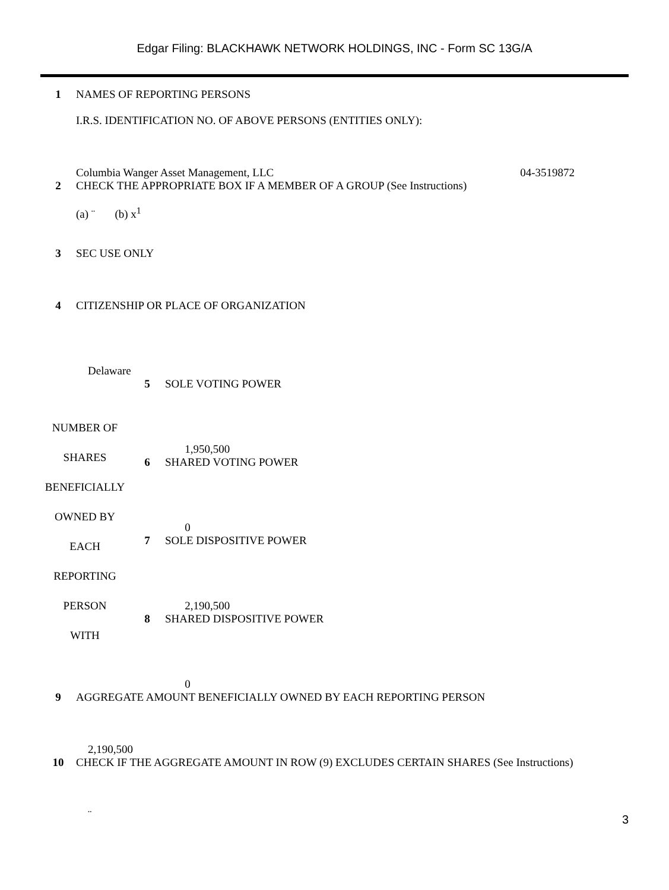Edgar Filing: BLACKHAWK NETWORK HOLDINGS, INC - Form SC 13G/A
| 1 | NAMES OF REPORTING PERSONS I.R.S. IDENTIFICATION NO. OF ABOVE PERSONS (ENTITIES ONLY): Columbia Wanger Asset Management, LLC 04-3519872 |
| 2 | CHECK THE APPROPRIATE BOX IF A MEMBER OF A GROUP (See Instructions) (a) ¨ (b) x<sup>1</sup> |
| 3 | SEC USE ONLY |
| 4 | CITIZENSHIP OR PLACE OF ORGANIZATION Delaware |
| NUMBER OF SHARES BENEFICIALLY OWNED BY EACH REPORTING PERSON WITH | / 5 / SOLE VOTING POWER 1,950,500 / / 6 / SHARED VOTING POWER 0 / / 7 / SOLE DISPOSITIVE POWER 2,190,500 / / 8 / SHARED DISPOSITIVE POWER 0 / |
| 9 | AGGREGATE AMOUNT BENEFICIALLY OWNED BY EACH REPORTING PERSON 2,190,500 |
| 10 | CHECK IF THE AGGREGATE AMOUNT IN ROW (9) EXCLUDES CERTAIN SHARES (See Instructions) ¨ |
3